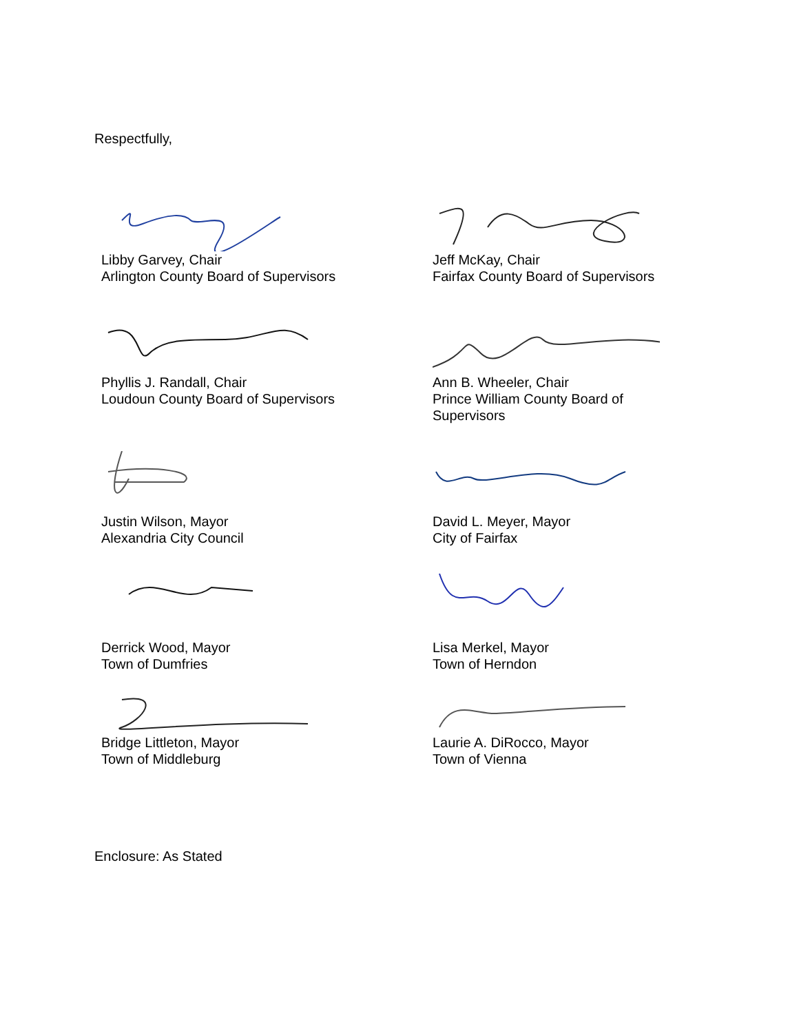Respectfully,
Libby Garvey, Chair
Arlington County Board of Supervisors
Jeff McKay, Chair
Fairfax County Board of Supervisors
Phyllis J. Randall, Chair
Loudoun County Board of Supervisors
Ann B. Wheeler, Chair
Prince William County Board of Supervisors
Justin Wilson, Mayor
Alexandria City Council
David L. Meyer, Mayor
City of Fairfax
Derrick Wood, Mayor
Town of Dumfries
Lisa Merkel, Mayor
Town of Herndon
Bridge Littleton, Mayor
Town of Middleburg
Laurie A. DiRocco, Mayor
Town of Vienna
Enclosure: As Stated